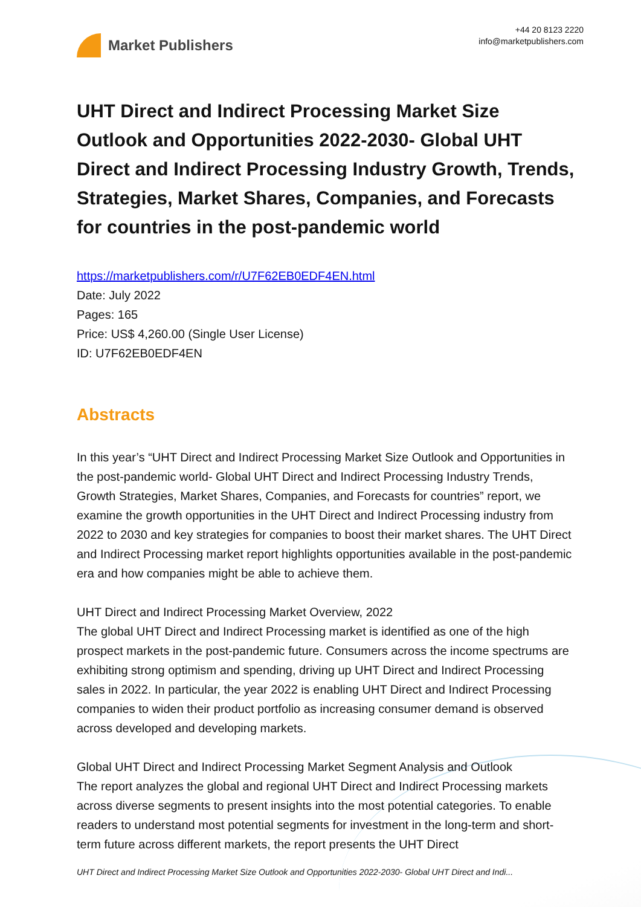Market Publishers
+44 20 8123 2220
info@marketpublishers.com
UHT Direct and Indirect Processing Market Size Outlook and Opportunities 2022-2030- Global UHT Direct and Indirect Processing Industry Growth, Trends, Strategies, Market Shares, Companies, and Forecasts for countries in the post-pandemic world
https://marketpublishers.com/r/U7F62EB0EDF4EN.html
Date: July 2022
Pages: 165
Price: US$ 4,260.00 (Single User License)
ID: U7F62EB0EDF4EN
Abstracts
In this year’s “UHT Direct and Indirect Processing Market Size Outlook and Opportunities in the post-pandemic world- Global UHT Direct and Indirect Processing Industry Trends, Growth Strategies, Market Shares, Companies, and Forecasts for countries” report, we examine the growth opportunities in the UHT Direct and Indirect Processing industry from 2022 to 2030 and key strategies for companies to boost their market shares. The UHT Direct and Indirect Processing market report highlights opportunities available in the post-pandemic era and how companies might be able to achieve them.
UHT Direct and Indirect Processing Market Overview, 2022
The global UHT Direct and Indirect Processing market is identified as one of the high prospect markets in the post-pandemic future. Consumers across the income spectrums are exhibiting strong optimism and spending, driving up UHT Direct and Indirect Processing sales in 2022. In particular, the year 2022 is enabling UHT Direct and Indirect Processing companies to widen their product portfolio as increasing consumer demand is observed across developed and developing markets.
Global UHT Direct and Indirect Processing Market Segment Analysis and Outlook
The report analyzes the global and regional UHT Direct and Indirect Processing markets across diverse segments to present insights into the most potential categories. To enable readers to understand most potential segments for investment in the long-term and short-term future across different markets, the report presents the UHT Direct
UHT Direct and Indirect Processing Market Size Outlook and Opportunities 2022-2030- Global UHT Direct and Indi...